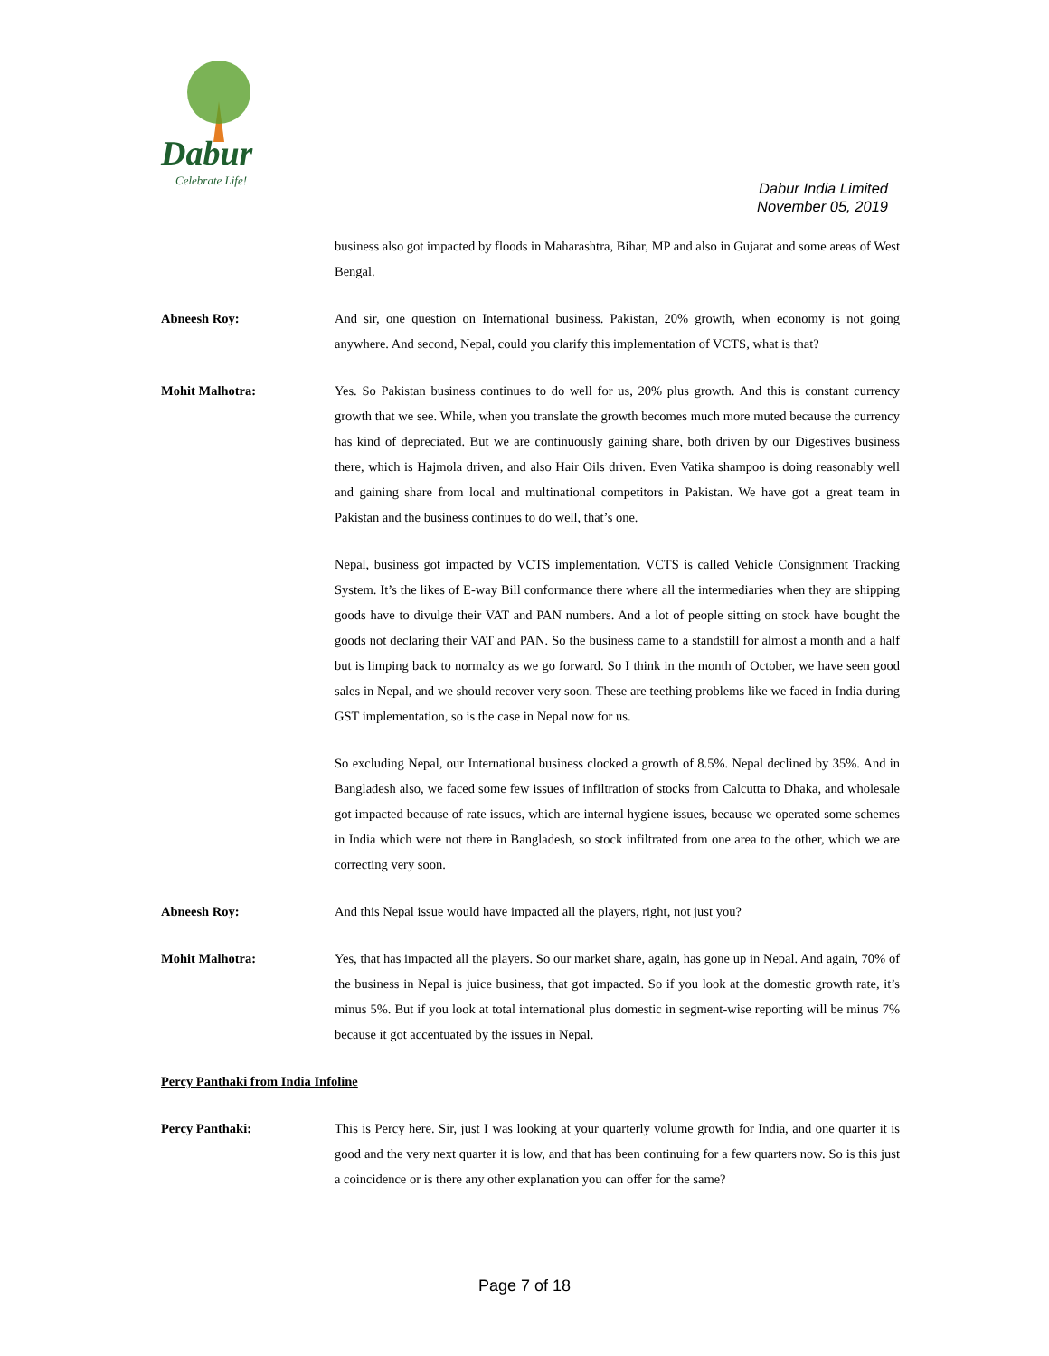Dabur
Celebrate Life!
Dabur India Limited
November 05, 2019
business also got impacted by floods in Maharashtra, Bihar, MP and also in Gujarat and some areas of West Bengal.
Abneesh Roy: And sir, one question on International business. Pakistan, 20% growth, when economy is not going anywhere. And second, Nepal, could you clarify this implementation of VCTS, what is that?
Mohit Malhotra: Yes. So Pakistan business continues to do well for us, 20% plus growth. And this is constant currency growth that we see. While, when you translate the growth becomes much more muted because the currency has kind of depreciated. But we are continuously gaining share, both driven by our Digestives business there, which is Hajmola driven, and also Hair Oils driven. Even Vatika shampoo is doing reasonably well and gaining share from local and multinational competitors in Pakistan. We have got a great team in Pakistan and the business continues to do well, that’s one.
Nepal, business got impacted by VCTS implementation. VCTS is called Vehicle Consignment Tracking System. It’s the likes of E-way Bill conformance there where all the intermediaries when they are shipping goods have to divulge their VAT and PAN numbers. And a lot of people sitting on stock have bought the goods not declaring their VAT and PAN. So the business came to a standstill for almost a month and a half but is limping back to normalcy as we go forward. So I think in the month of October, we have seen good sales in Nepal, and we should recover very soon. These are teething problems like we faced in India during GST implementation, so is the case in Nepal now for us.
So excluding Nepal, our International business clocked a growth of 8.5%. Nepal declined by 35%. And in Bangladesh also, we faced some few issues of infiltration of stocks from Calcutta to Dhaka, and wholesale got impacted because of rate issues, which are internal hygiene issues, because we operated some schemes in India which were not there in Bangladesh, so stock infiltrated from one area to the other, which we are correcting very soon.
Abneesh Roy: And this Nepal issue would have impacted all the players, right, not just you?
Mohit Malhotra: Yes, that has impacted all the players. So our market share, again, has gone up in Nepal. And again, 70% of the business in Nepal is juice business, that got impacted. So if you look at the domestic growth rate, it’s minus 5%. But if you look at total international plus domestic in segment-wise reporting will be minus 7% because it got accentuated by the issues in Nepal.
Percy Panthaki from India Infoline
Percy Panthaki: This is Percy here. Sir, just I was looking at your quarterly volume growth for India, and one quarter it is good and the very next quarter it is low, and that has been continuing for a few quarters now. So is this just a coincidence or is there any other explanation you can offer for the same?
Page 7 of 18